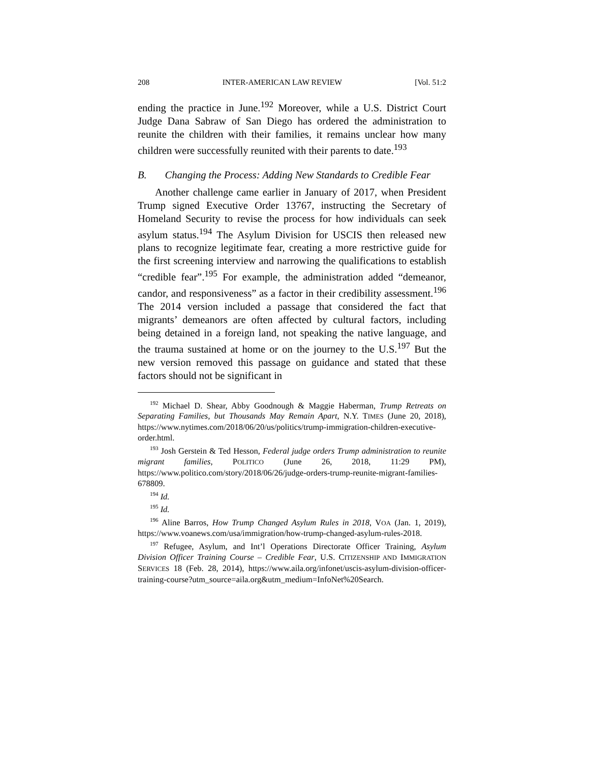208 INTER-AMERICAN LAW REVIEW [Vol. 51:2
ending the practice in June.<sup>192</sup> Moreover, while a U.S. District Court Judge Dana Sabraw of San Diego has ordered the administration to reunite the children with their families, it remains unclear how many children were successfully reunited with their parents to date.<sup>193</sup>
B. Changing the Process: Adding New Standards to Credible Fear
Another challenge came earlier in January of 2017, when President Trump signed Executive Order 13767, instructing the Secretary of Homeland Security to revise the process for how individuals can seek asylum status.<sup>194</sup> The Asylum Division for USCIS then released new plans to recognize legitimate fear, creating a more restrictive guide for the first screening interview and narrowing the qualifications to establish “credible fear”.<sup>195</sup> For example, the administration added “demeanor, candor, and responsiveness” as a factor in their credibility assessment.<sup>196</sup> The 2014 version included a passage that considered the fact that migrants’ demeanors are often affected by cultural factors, including being detained in a foreign land, not speaking the native language, and the trauma sustained at home or on the journey to the U.S.<sup>197</sup> But the new version removed this passage on guidance and stated that these factors should not be significant in
<sup>192</sup> Michael D. Shear, Abby Goodnough & Maggie Haberman, Trump Retreats on Separating Families, but Thousands May Remain Apart, N.Y. TIMES (June 20, 2018), https://www.nytimes.com/2018/06/20/us/politics/trump-immigration-children-executive-order.html.
<sup>193</sup> Josh Gerstein & Ted Hesson, Federal judge orders Trump administration to reunite migrant families, POLITICO (June 26, 2018, 11:29 PM), https://www.politico.com/story/2018/06/26/judge-orders-trump-reunite-migrant-families-678809.
<sup>194</sup> Id.
<sup>195</sup> Id.
<sup>196</sup> Aline Barros, How Trump Changed Asylum Rules in 2018, VOA (Jan. 1, 2019), https://www.voanews.com/usa/immigration/how-trump-changed-asylum-rules-2018.
<sup>197</sup> Refugee, Asylum, and Int’l Operations Directorate Officer Training, Asylum Division Officer Training Course – Credible Fear, U.S. CITIZENSHIP AND IMMIGRATION SERVICES 18 (Feb. 28, 2014), https://www.aila.org/infonet/uscis-asylum-division-officer-training-course?utm_source=aila.org&utm_medium=InfoNet%20Search.